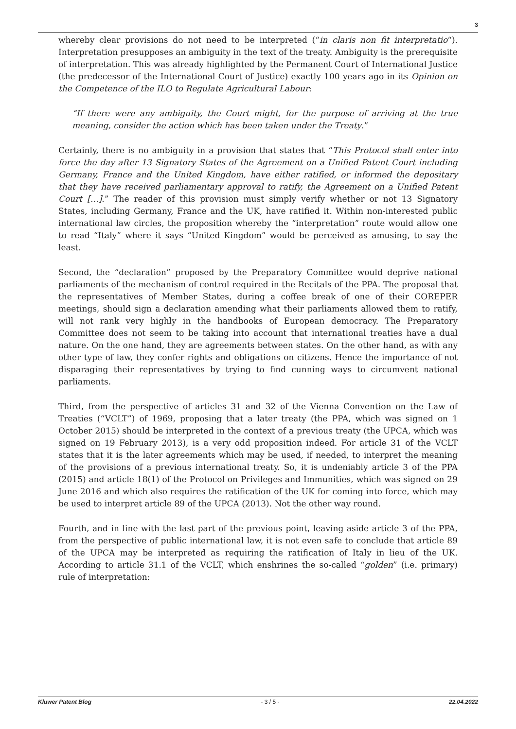3
whereby clear provisions do not need to be interpreted (“in claris non fit interpretatio“). Interpretation presupposes an ambiguity in the text of the treaty. Ambiguity is the prerequisite of interpretation. This was already highlighted by the Permanent Court of International Justice (the predecessor of the International Court of Justice) exactly 100 years ago in its Opinion on the Competence of the ILO to Regulate Agricultural Labour:
“If there were any ambiguity, the Court might, for the purpose of arriving at the true meaning, consider the action which has been taken under the Treaty.”
Certainly, there is no ambiguity in a provision that states that “This Protocol shall enter into force the day after 13 Signatory States of the Agreement on a Unified Patent Court including Germany, France and the United Kingdom, have either ratified, or informed the depositary that they have received parliamentary approval to ratify, the Agreement on a Unified Patent Court […].” The reader of this provision must simply verify whether or not 13 Signatory States, including Germany, France and the UK, have ratified it. Within non-interested public international law circles, the proposition whereby the “interpretation” route would allow one to read “Italy” where it says “United Kingdom” would be perceived as amusing, to say the least.
Second, the “declaration” proposed by the Preparatory Committee would deprive national parliaments of the mechanism of control required in the Recitals of the PPA. The proposal that the representatives of Member States, during a coffee break of one of their COREPER meetings, should sign a declaration amending what their parliaments allowed them to ratify, will not rank very highly in the handbooks of European democracy. The Preparatory Committee does not seem to be taking into account that international treaties have a dual nature. On the one hand, they are agreements between states. On the other hand, as with any other type of law, they confer rights and obligations on citizens. Hence the importance of not disparaging their representatives by trying to find cunning ways to circumvent national parliaments.
Third, from the perspective of articles 31 and 32 of the Vienna Convention on the Law of Treaties (“VCLT”) of 1969, proposing that a later treaty (the PPA, which was signed on 1 October 2015) should be interpreted in the context of a previous treaty (the UPCA, which was signed on 19 February 2013), is a very odd proposition indeed. For article 31 of the VCLT states that it is the later agreements which may be used, if needed, to interpret the meaning of the provisions of a previous international treaty. So, it is undeniably article 3 of the PPA (2015) and article 18(1) of the Protocol on Privileges and Immunities, which was signed on 29 June 2016 and which also requires the ratification of the UK for coming into force, which may be used to interpret article 89 of the UPCA (2013). Not the other way round.
Fourth, and in line with the last part of the previous point, leaving aside article 3 of the PPA, from the perspective of public international law, it is not even safe to conclude that article 89 of the UPCA may be interpreted as requiring the ratification of Italy in lieu of the UK. According to article 31.1 of the VCLT, which enshrines the so-called “golden” (i.e. primary) rule of interpretation:
Kluwer Patent Blog - 3 / 5 - 22.04.2022